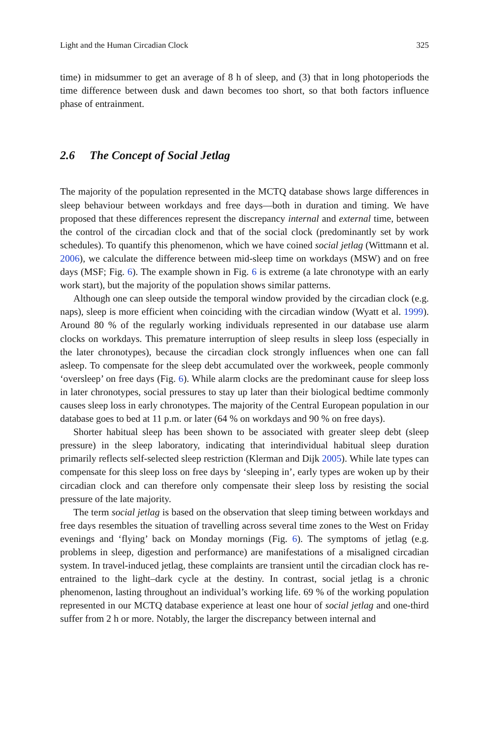Light and the Human Circadian Clock 325
time) in midsummer to get an average of 8 h of sleep, and (3) that in long photoperiods the time difference between dusk and dawn becomes too short, so that both factors influence phase of entrainment.
2.6 The Concept of Social Jetlag
The majority of the population represented in the MCTQ database shows large differences in sleep behaviour between workdays and free days—both in duration and timing. We have proposed that these differences represent the discrepancy internal and external time, between the control of the circadian clock and that of the social clock (predominantly set by work schedules). To quantify this phenomenon, which we have coined social jetlag (Wittmann et al. 2006), we calculate the difference between mid-sleep time on workdays (MSW) and on free days (MSF; Fig. 6). The example shown in Fig. 6 is extreme (a late chronotype with an early work start), but the majority of the population shows similar patterns.
Although one can sleep outside the temporal window provided by the circadian clock (e.g. naps), sleep is more efficient when coinciding with the circadian window (Wyatt et al. 1999). Around 80 % of the regularly working individuals represented in our database use alarm clocks on workdays. This premature interruption of sleep results in sleep loss (especially in the later chronotypes), because the circadian clock strongly influences when one can fall asleep. To compensate for the sleep debt accumulated over the workweek, people commonly ‘oversleep’ on free days (Fig. 6). While alarm clocks are the predominant cause for sleep loss in later chronotypes, social pressures to stay up later than their biological bedtime commonly causes sleep loss in early chronotypes. The majority of the Central European population in our database goes to bed at 11 p.m. or later (64 % on workdays and 90 % on free days).
Shorter habitual sleep has been shown to be associated with greater sleep debt (sleep pressure) in the sleep laboratory, indicating that interindividual habitual sleep duration primarily reflects self-selected sleep restriction (Klerman and Dijk 2005). While late types can compensate for this sleep loss on free days by ‘sleeping in’, early types are woken up by their circadian clock and can therefore only compensate their sleep loss by resisting the social pressure of the late majority.
The term social jetlag is based on the observation that sleep timing between workdays and free days resembles the situation of travelling across several time zones to the West on Friday evenings and ‘flying’ back on Monday mornings (Fig. 6). The symptoms of jetlag (e.g. problems in sleep, digestion and performance) are manifestations of a misaligned circadian system. In travel-induced jetlag, these complaints are transient until the circadian clock has re-entrained to the light–dark cycle at the destiny. In contrast, social jetlag is a chronic phenomenon, lasting throughout an individual’s working life. 69 % of the working population represented in our MCTQ database experience at least one hour of social jetlag and one-third suffer from 2 h or more. Notably, the larger the discrepancy between internal and